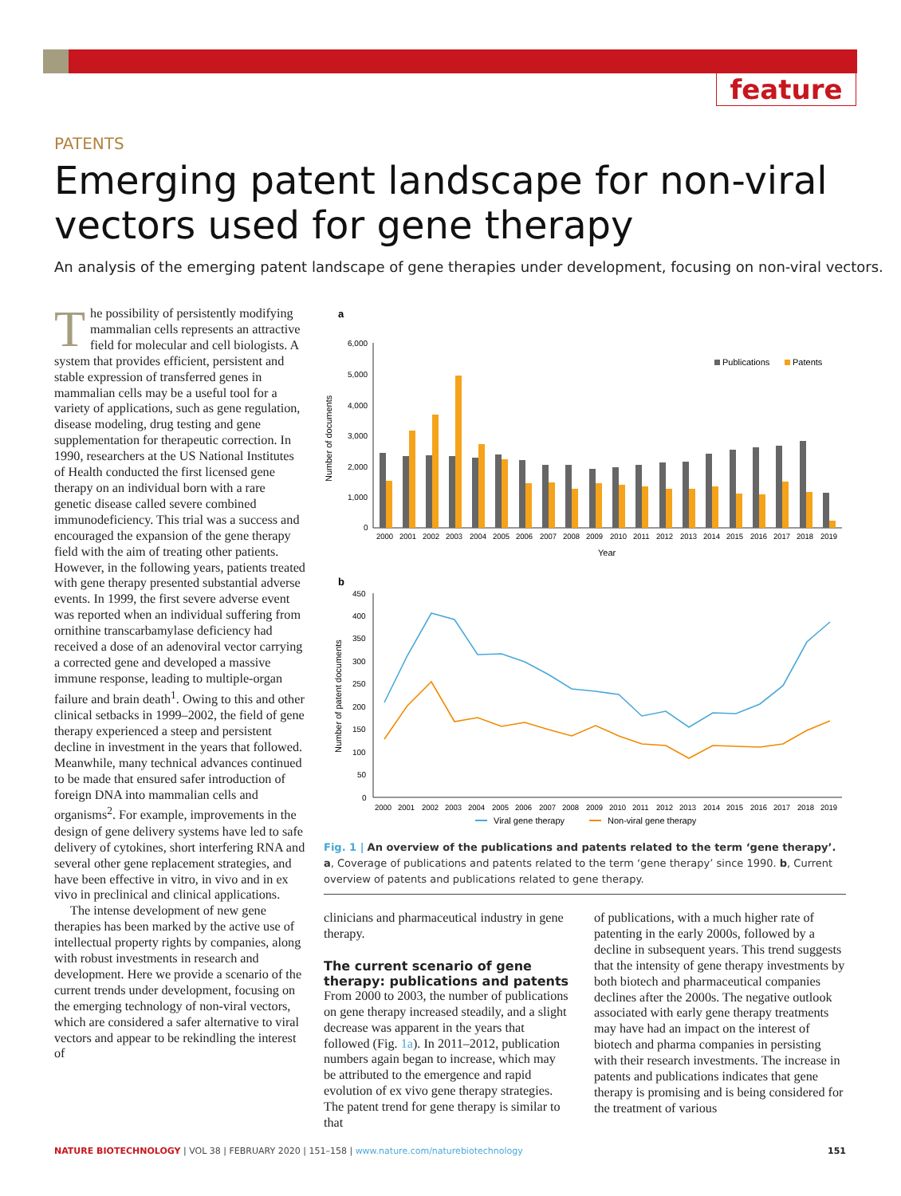feature
PATENTS
Emerging patent landscape for non-viral vectors used for gene therapy
An analysis of the emerging patent landscape of gene therapies under development, focusing on non-viral vectors.
The possibility of persistently modifying mammalian cells represents an attractive field for molecular and cell biologists. A system that provides efficient, persistent and stable expression of transferred genes in mammalian cells may be a useful tool for a variety of applications, such as gene regulation, disease modeling, drug testing and gene supplementation for therapeutic correction. In 1990, researchers at the US National Institutes of Health conducted the first licensed gene therapy on an individual born with a rare genetic disease called severe combined immunodeficiency. This trial was a success and encouraged the expansion of the gene therapy field with the aim of treating other patients. However, in the following years, patients treated with gene therapy presented substantial adverse events. In 1999, the first severe adverse event was reported when an individual suffering from ornithine transcarbamylase deficiency had received a dose of an adenoviral vector carrying a corrected gene and developed a massive immune response, leading to multiple-organ failure and brain death<sup>1</sup>. Owing to this and other clinical setbacks in 1999–2002, the field of gene therapy experienced a steep and persistent decline in investment in the years that followed. Meanwhile, many technical advances continued to be made that ensured safer introduction of foreign DNA into mammalian cells and organisms<sup>2</sup>. For example, improvements in the design of gene delivery systems have led to safe delivery of cytokines, short interfering RNA and several other gene replacement strategies, and have been effective in vitro, in vivo and in ex vivo in preclinical and clinical applications.
The intense development of new gene therapies has been marked by the active use of intellectual property rights by companies, along with robust investments in research and development. Here we provide a scenario of the current trends under development, focusing on the emerging technology of non-viral vectors, which are considered a safer alternative to viral vectors and appear to be rekindling the interest of
a
Number of documents
6,000
5,000
4,000
3,000
2,000
1,000
0
Publications
Patents
2000
2001
2002
2003
2004
2005
2006
2007
2008
2009
2010
2011
2012
2013
2014
2015
2016
2017
2018
2019
Year
b
Number of patent documents
450
400
350
300
250
200
150
100
50
0
2000
2001
2002
2003
2004
2005
2006
2007
2008
2009
2010
2011
2012
2013
2014
2015
2016
2017
2018
2019
Viral gene therapy
Non-viral gene therapy
Fig. 1 | An overview of the publications and patents related to the term ‘gene therapy’. a, Coverage of publications and patents related to the term ‘gene therapy’ since 1990. b, Current overview of patents and publications related to gene therapy.
clinicians and pharmaceutical industry in gene therapy.
The current scenario of gene therapy: publications and patents
From 2000 to 2003, the number of publications on gene therapy increased steadily, and a slight decrease was apparent in the years that followed (Fig. 1a). In 2011–2012, publication numbers again began to increase, which may be attributed to the emergence and rapid evolution of ex vivo gene therapy strategies. The patent trend for gene therapy is similar to that
of publications, with a much higher rate of patenting in the early 2000s, followed by a decline in subsequent years. This trend suggests that the intensity of gene therapy investments by both biotech and pharmaceutical companies declines after the 2000s. The negative outlook associated with early gene therapy treatments may have had an impact on the interest of biotech and pharma companies in persisting with their research investments. The increase in patents and publications indicates that gene therapy is promising and is being considered for the treatment of various
NATURE BIOTECHNOLOGY | VOL 38 | FEBRUARY 2020 | 151–158 | www.nature.com/naturebiotechnology 151